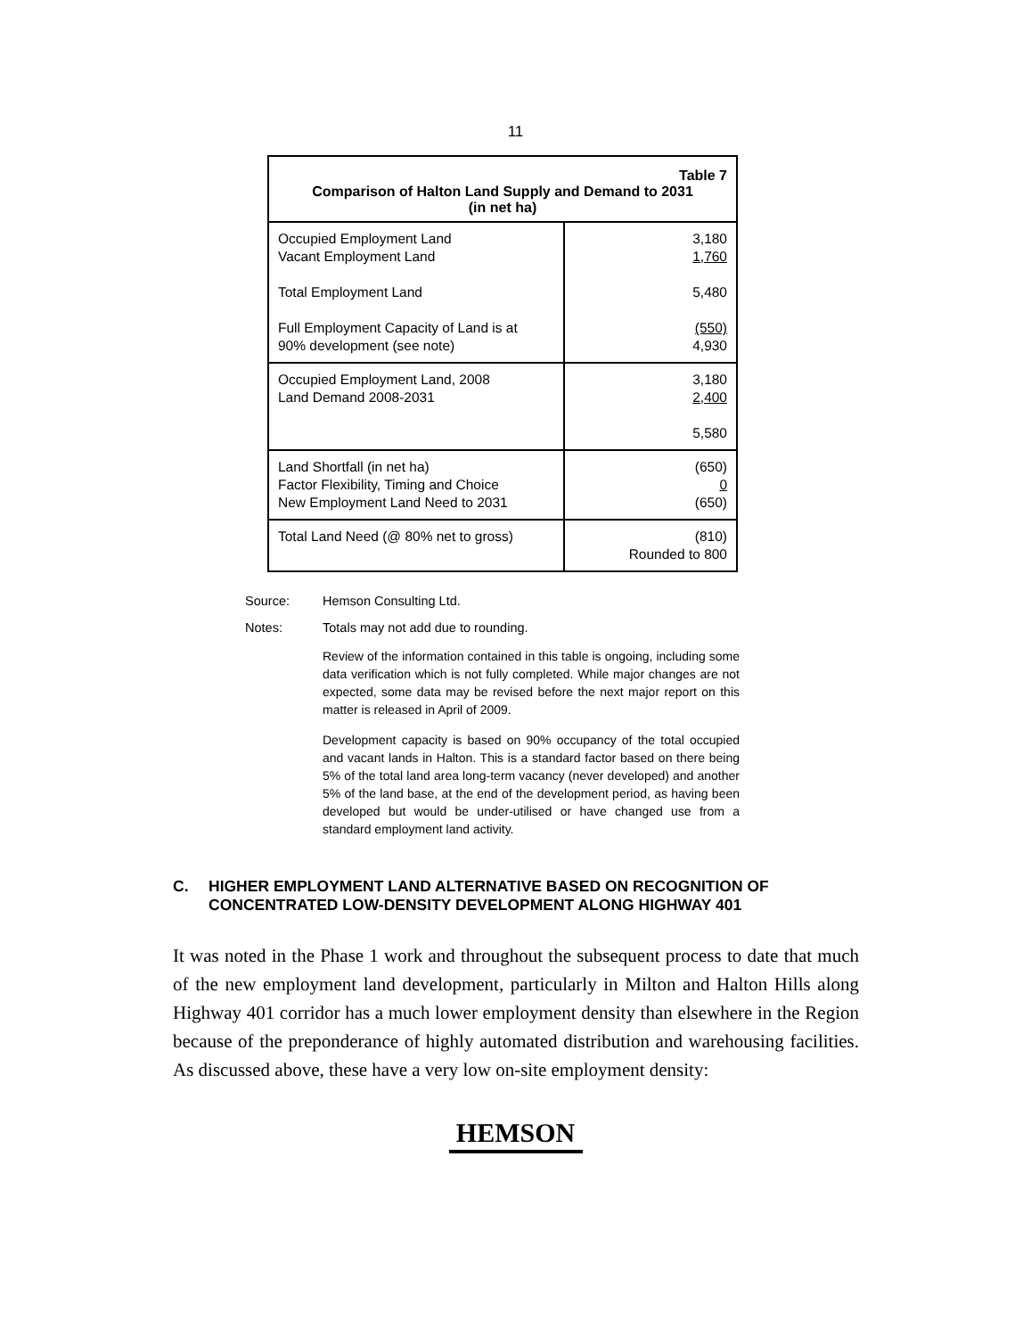11
| Table 7 Comparison of Halton Land Supply and Demand to 2031 (in net ha) | |
| --- | --- |
| Occupied Employment Land Vacant Employment Land Total Employment Land Full Employment Capacity of Land is at 90% development (see note) | 3,180 1,760 5,480 (550) 4,930 |
| Occupied Employment Land, 2008 Land Demand 2008-2031 | 3,180 2,400 5,580 |
| Land Shortfall (in net ha) Factor Flexibility, Timing and Choice New Employment Land Need to 2031 | (650) 0 (650) |
| Total Land Need (@ 80% net to gross) | (810) Rounded to 800 |
Source: Hemson Consulting Ltd.
Notes: Totals may not add due to rounding.
Review of the information contained in this table is ongoing, including some data verification which is not fully completed. While major changes are not expected, some data may be revised before the next major report on this matter is released in April of 2009.
Development capacity is based on 90% occupancy of the total occupied and vacant lands in Halton. This is a standard factor based on there being 5% of the total land area long-term vacancy (never developed) and another 5% of the land base, at the end of the development period, as having been developed but would be under-utilised or have changed use from a standard employment land activity.
C. HIGHER EMPLOYMENT LAND ALTERNATIVE BASED ON RECOGNITION OF CONCENTRATED LOW-DENSITY DEVELOPMENT ALONG HIGHWAY 401
It was noted in the Phase 1 work and throughout the subsequent process to date that much of the new employment land development, particularly in Milton and Halton Hills along Highway 401 corridor has a much lower employment density than elsewhere in the Region because of the preponderance of highly automated distribution and warehousing facilities. As discussed above, these have a very low on-site employment density:
HEMSON